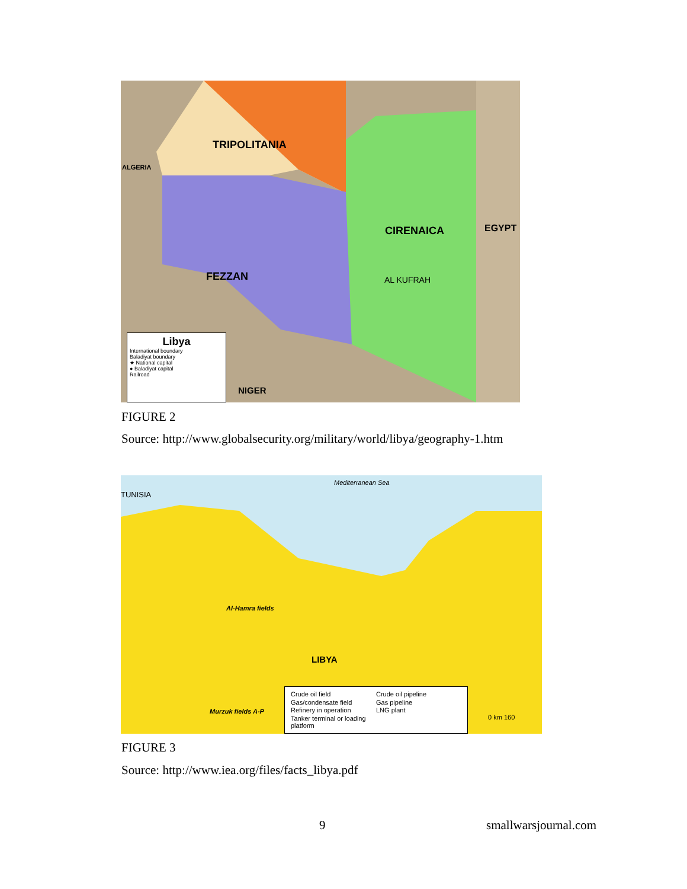TRIPOLITANIA
ALGERIA
CIRENAICA EGYPT
FEZZAN AL KUFRAH
NIGER
Libya
International boundary
Baladiyat boundary
★ National capital
● Baladiyat capital
Railroad
FIGURE 2
Source: http://www.globalsecurity.org/military/world/libya/geography-1.htm
TUNISIA
Al-Hamra fields
LIBYA
Murzuk fields A-P
Mediterranean Sea
Crude oil field
Crude oil pipeline
Gas/condensate field
Gas pipeline
Refinery in operation
LNG plant
Tanker terminal or loading platform
0 km 160
FIGURE 3
Source: http://www.iea.org/files/facts_libya.pdf
9 smallwarsjournal.com